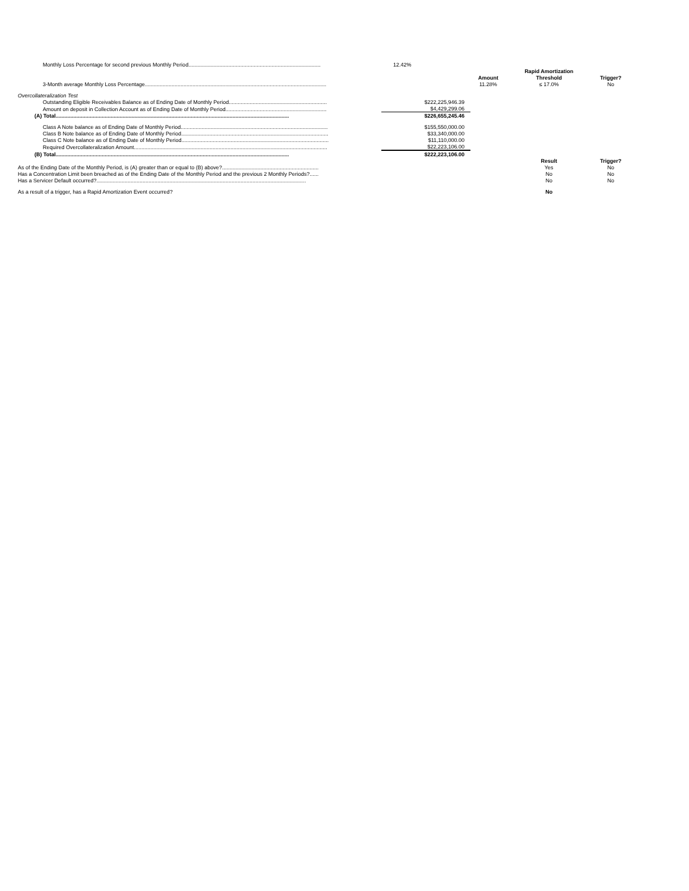| Monthly Loss Percentage for second previous Monthly Period......................................................................................... | 12.42% | | | |
| | | | Rapid Amortization | |
| | | Amount | Threshold | Trigger? |
| 3-Month average Monthly Loss Percentage.......................................................................................................................... | | 11.28% | ≤ 17.0% | No |
| Overcollateralization Test | | | | |
| Outstanding Eligible Receivables Balance as of Ending Date of Monthly Period.................................................................. | $222,225,946.39 | | | |
| Amount on deposit in Collection Account as of Ending Date of Monthly Period.................................................................... | $4,429,299.06 | | | |
| (A) Total............................................................................................................................................................. | $226,655,245.46 | | | |
| Class A Note balance as of Ending Date of Monthly Period................................................................................................... | $155,550,000.00 | | | |
| Class B Note balance as of Ending Date of Monthly Period................................................................................................... | $33,340,000.00 | | | |
| Class C Note balance as of Ending Date of Monthly Period................................................................................................... | $11,110,000.00 | | | |
| Required Overcollateralization Amount.................................................................................................................................. | $22,223,106.00 | | | |
| (B) Total............................................................................................................................................................. | $222,223,106.00 | | | |
| | | | Result | Trigger? |
| As of the Ending Date of the Monthly Period, is (A) greater than or equal to (B) above?................................................................. | | | Yes | No |
| Has a Concentration Limit been breached as of the Ending Date of the Monthly Period and the previous 2 Monthly Periods?...... | | | No | No |
| Has a Servicer Default occurred?............................................................................................................................................. | | | No | No |
| As a result of a trigger, has a Rapid Amortization Event occurred? | | | No | |